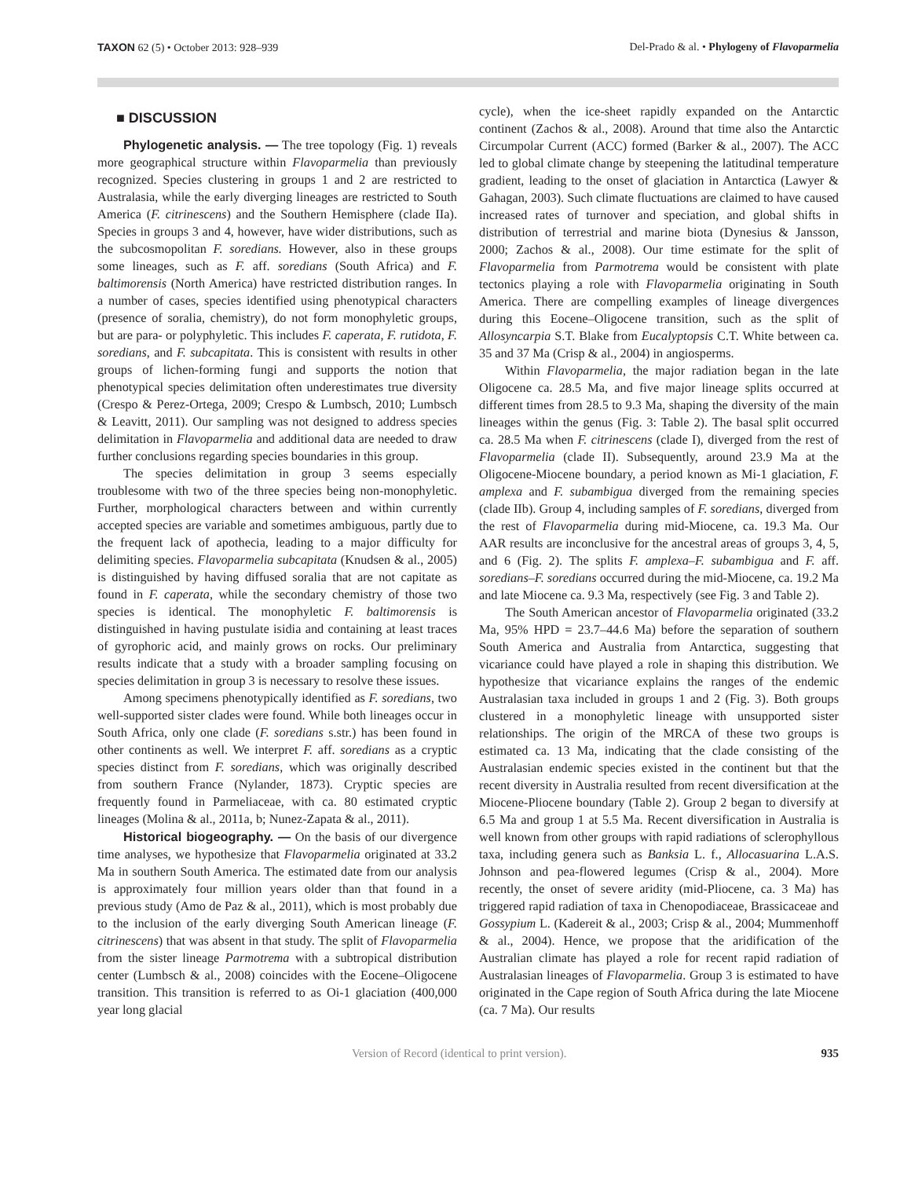TAXON 62 (5) • October 2013: 928–939 Del-Prado & al. • Phylogeny of Flavoparmelia
■ DISCUSSION
Phylogenetic analysis. — The tree topology (Fig. 1) reveals more geographical structure within Flavoparmelia than previously recognized. Species clustering in groups 1 and 2 are restricted to Australasia, while the early diverging lineages are restricted to South America (F. citrinescens) and the Southern Hemisphere (clade IIa). Species in groups 3 and 4, however, have wider distributions, such as the subcosmopolitan F. soredians. However, also in these groups some lineages, such as F. aff. soredians (South Africa) and F. baltimorensis (North America) have restricted distribution ranges. In a number of cases, species identified using phenotypical characters (presence of soralia, chemistry), do not form monophyletic groups, but are para- or polyphyletic. This includes F. caperata, F. rutidota, F. soredians, and F. subcapitata. This is consistent with results in other groups of lichen-forming fungi and supports the notion that phenotypical species delimitation often underestimates true diversity (Crespo & Perez-Ortega, 2009; Crespo & Lumbsch, 2010; Lumbsch & Leavitt, 2011). Our sampling was not designed to address species delimitation in Flavoparmelia and additional data are needed to draw further conclusions regarding species boundaries in this group.
The species delimitation in group 3 seems especially troublesome with two of the three species being non-monophyletic. Further, morphological characters between and within currently accepted species are variable and sometimes ambiguous, partly due to the frequent lack of apothecia, leading to a major difficulty for delimiting species. Flavoparmelia subcapitata (Knudsen & al., 2005) is distinguished by having diffused soralia that are not capitate as found in F. caperata, while the secondary chemistry of those two species is identical. The monophyletic F. baltimorensis is distinguished in having pustulate isidia and containing at least traces of gyrophoric acid, and mainly grows on rocks. Our preliminary results indicate that a study with a broader sampling focusing on species delimitation in group 3 is necessary to resolve these issues.
Among specimens phenotypically identified as F. soredians, two well-supported sister clades were found. While both lineages occur in South Africa, only one clade (F. soredians s.str.) has been found in other continents as well. We interpret F. aff. soredians as a cryptic species distinct from F. soredians, which was originally described from southern France (Nylander, 1873). Cryptic species are frequently found in Parmeliaceae, with ca. 80 estimated cryptic lineages (Molina & al., 2011a, b; Nunez-Zapata & al., 2011).
Historical biogeography. — On the basis of our divergence time analyses, we hypothesize that Flavoparmelia originated at 33.2 Ma in southern South America. The estimated date from our analysis is approximately four million years older than that found in a previous study (Amo de Paz & al., 2011), which is most probably due to the inclusion of the early diverging South American lineage (F. citrinescens) that was absent in that study. The split of Flavoparmelia from the sister lineage Parmotrema with a subtropical distribution center (Lumbsch & al., 2008) coincides with the Eocene–Oligocene transition. This transition is referred to as Oi-1 glaciation (400,000 year long glacial
cycle), when the ice-sheet rapidly expanded on the Antarctic continent (Zachos & al., 2008). Around that time also the Antarctic Circumpolar Current (ACC) formed (Barker & al., 2007). The ACC led to global climate change by steepening the latitudinal temperature gradient, leading to the onset of glaciation in Antarctica (Lawyer & Gahagan, 2003). Such climate fluctuations are claimed to have caused increased rates of turnover and speciation, and global shifts in distribution of terrestrial and marine biota (Dynesius & Jansson, 2000; Zachos & al., 2008). Our time estimate for the split of Flavoparmelia from Parmotrema would be consistent with plate tectonics playing a role with Flavoparmelia originating in South America. There are compelling examples of lineage divergences during this Eocene–Oligocene transition, such as the split of Allosyncarpia S.T. Blake from Eucalyptopsis C.T. White between ca. 35 and 37 Ma (Crisp & al., 2004) in angiosperms.
Within Flavoparmelia, the major radiation began in the late Oligocene ca. 28.5 Ma, and five major lineage splits occurred at different times from 28.5 to 9.3 Ma, shaping the diversity of the main lineages within the genus (Fig. 3: Table 2). The basal split occurred ca. 28.5 Ma when F. citrinescens (clade I), diverged from the rest of Flavoparmelia (clade II). Subsequently, around 23.9 Ma at the Oligocene-Miocene boundary, a period known as Mi-1 glaciation, F. amplexa and F. subambigua diverged from the remaining species (clade IIb). Group 4, including samples of F. soredians, diverged from the rest of Flavoparmelia during mid-Miocene, ca. 19.3 Ma. Our AAR results are inconclusive for the ancestral areas of groups 3, 4, 5, and 6 (Fig. 2). The splits F. amplexa–F. subambigua and F. aff. soredians–F. soredians occurred during the mid-Miocene, ca. 19.2 Ma and late Miocene ca. 9.3 Ma, respectively (see Fig. 3 and Table 2).
The South American ancestor of Flavoparmelia originated (33.2 Ma, 95% HPD = 23.7–44.6 Ma) before the separation of southern South America and Australia from Antarctica, suggesting that vicariance could have played a role in shaping this distribution. We hypothesize that vicariance explains the ranges of the endemic Australasian taxa included in groups 1 and 2 (Fig. 3). Both groups clustered in a monophyletic lineage with unsupported sister relationships. The origin of the MRCA of these two groups is estimated ca. 13 Ma, indicating that the clade consisting of the Australasian endemic species existed in the continent but that the recent diversity in Australia resulted from recent diversification at the Miocene-Pliocene boundary (Table 2). Group 2 began to diversify at 6.5 Ma and group 1 at 5.5 Ma. Recent diversification in Australia is well known from other groups with rapid radiations of sclerophyllous taxa, including genera such as Banksia L. f., Allocasuarina L.A.S. Johnson and pea-flowered legumes (Crisp & al., 2004). More recently, the onset of severe aridity (mid-Pliocene, ca. 3 Ma) has triggered rapid radiation of taxa in Chenopodiaceae, Brassicaceae and Gossypium L. (Kadereit & al., 2003; Crisp & al., 2004; Mummenhoff & al., 2004). Hence, we propose that the aridification of the Australian climate has played a role for recent rapid radiation of Australasian lineages of Flavoparmelia. Group 3 is estimated to have originated in the Cape region of South Africa during the late Miocene (ca. 7 Ma). Our results
Version of Record (identical to print version). 935